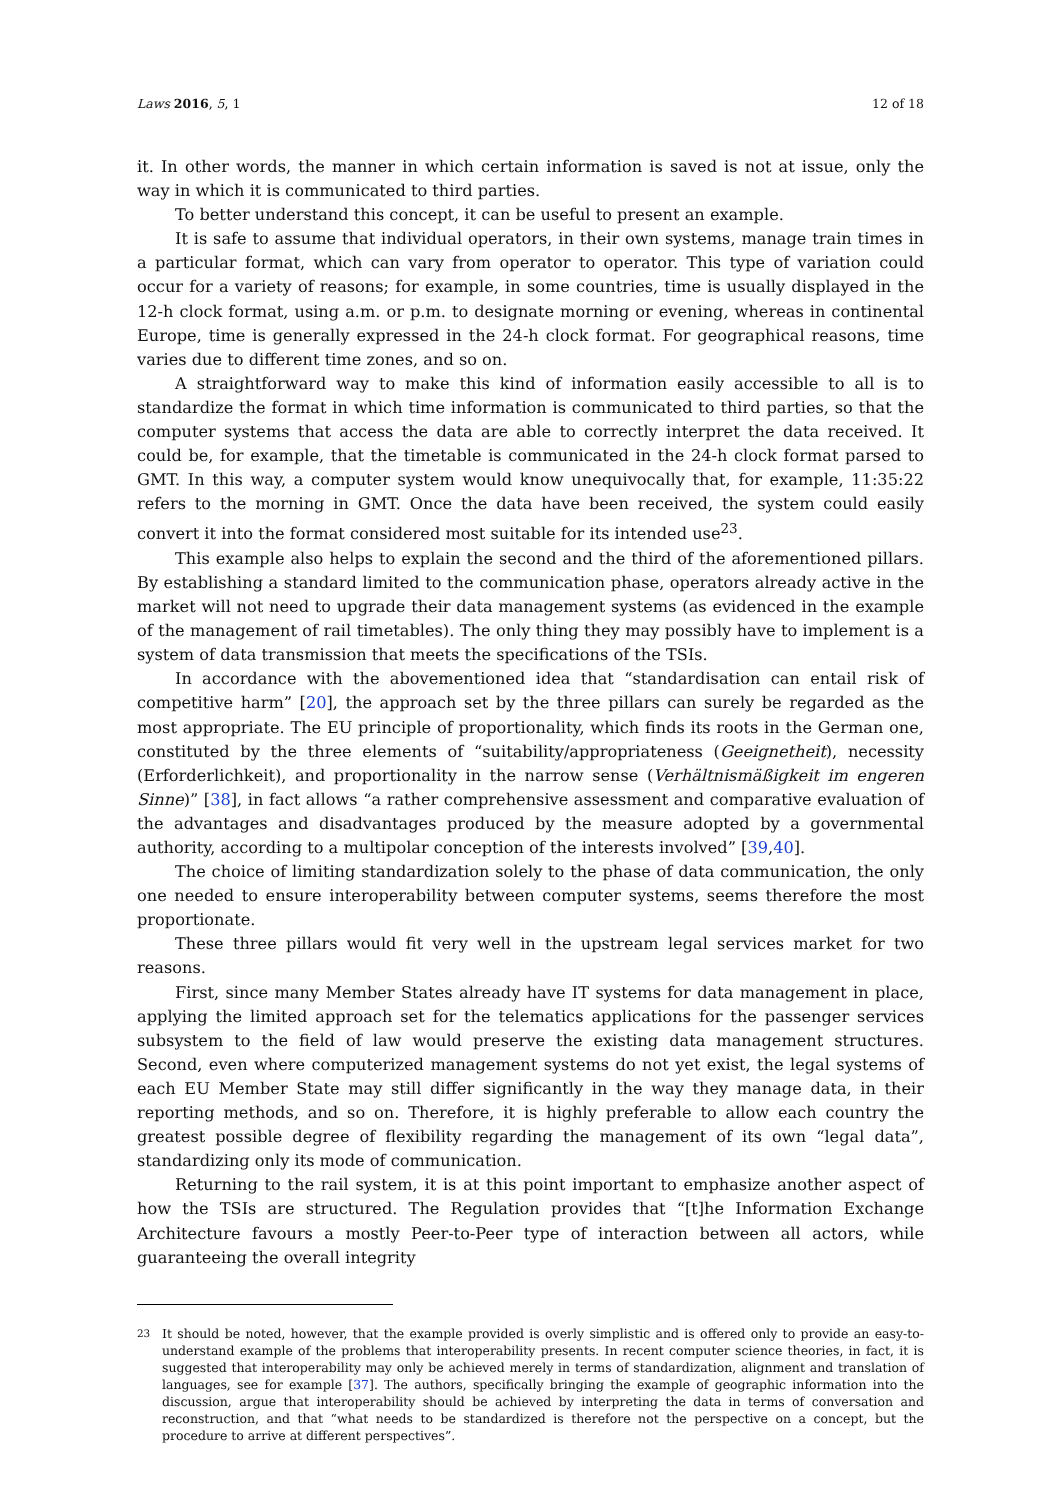Laws 2016, 5, 1 12 of 18
it. In other words, the manner in which certain information is saved is not at issue, only the way in which it is communicated to third parties.
To better understand this concept, it can be useful to present an example.
It is safe to assume that individual operators, in their own systems, manage train times in a particular format, which can vary from operator to operator. This type of variation could occur for a variety of reasons; for example, in some countries, time is usually displayed in the 12-h clock format, using a.m. or p.m. to designate morning or evening, whereas in continental Europe, time is generally expressed in the 24-h clock format. For geographical reasons, time varies due to different time zones, and so on.
A straightforward way to make this kind of information easily accessible to all is to standardize the format in which time information is communicated to third parties, so that the computer systems that access the data are able to correctly interpret the data received. It could be, for example, that the timetable is communicated in the 24-h clock format parsed to GMT. In this way, a computer system would know unequivocally that, for example, 11:35:22 refers to the morning in GMT. Once the data have been received, the system could easily convert it into the format considered most suitable for its intended use<sup>23</sup>.
This example also helps to explain the second and the third of the aforementioned pillars. By establishing a standard limited to the communication phase, operators already active in the market will not need to upgrade their data management systems (as evidenced in the example of the management of rail timetables). The only thing they may possibly have to implement is a system of data transmission that meets the specifications of the TSIs.
In accordance with the abovementioned idea that “standardisation can entail risk of competitive harm” [20], the approach set by the three pillars can surely be regarded as the most appropriate. The EU principle of proportionality, which finds its roots in the German one, constituted by the three elements of “suitability/appropriateness (Geeignetheit), necessity (Erforderlichkeit), and proportionality in the narrow sense (Verhältnismäßigkeit im engeren Sinne)” [38], in fact allows “a rather comprehensive assessment and comparative evaluation of the advantages and disadvantages produced by the measure adopted by a governmental authority, according to a multipolar conception of the interests involved” [39,40].
The choice of limiting standardization solely to the phase of data communication, the only one needed to ensure interoperability between computer systems, seems therefore the most proportionate.
These three pillars would fit very well in the upstream legal services market for two reasons.
First, since many Member States already have IT systems for data management in place, applying the limited approach set for the telematics applications for the passenger services subsystem to the field of law would preserve the existing data management structures. Second, even where computerized management systems do not yet exist, the legal systems of each EU Member State may still differ significantly in the way they manage data, in their reporting methods, and so on. Therefore, it is highly preferable to allow each country the greatest possible degree of flexibility regarding the management of its own “legal data”, standardizing only its mode of communication.
Returning to the rail system, it is at this point important to emphasize another aspect of how the TSIs are structured. The Regulation provides that “[t]he Information Exchange Architecture favours a mostly Peer-to-Peer type of interaction between all actors, while guaranteeing the overall integrity
<sup>23</sup> It should be noted, however, that the example provided is overly simplistic and is offered only to provide an easy-to-understand example of the problems that interoperability presents. In recent computer science theories, in fact, it is suggested that interoperability may only be achieved merely in terms of standardization, alignment and translation of languages, see for example [37]. The authors, specifically bringing the example of geographic information into the discussion, argue that interoperability should be achieved by interpreting the data in terms of conversation and reconstruction, and that “what needs to be standardized is therefore not the perspective on a concept, but the procedure to arrive at different perspectives”.